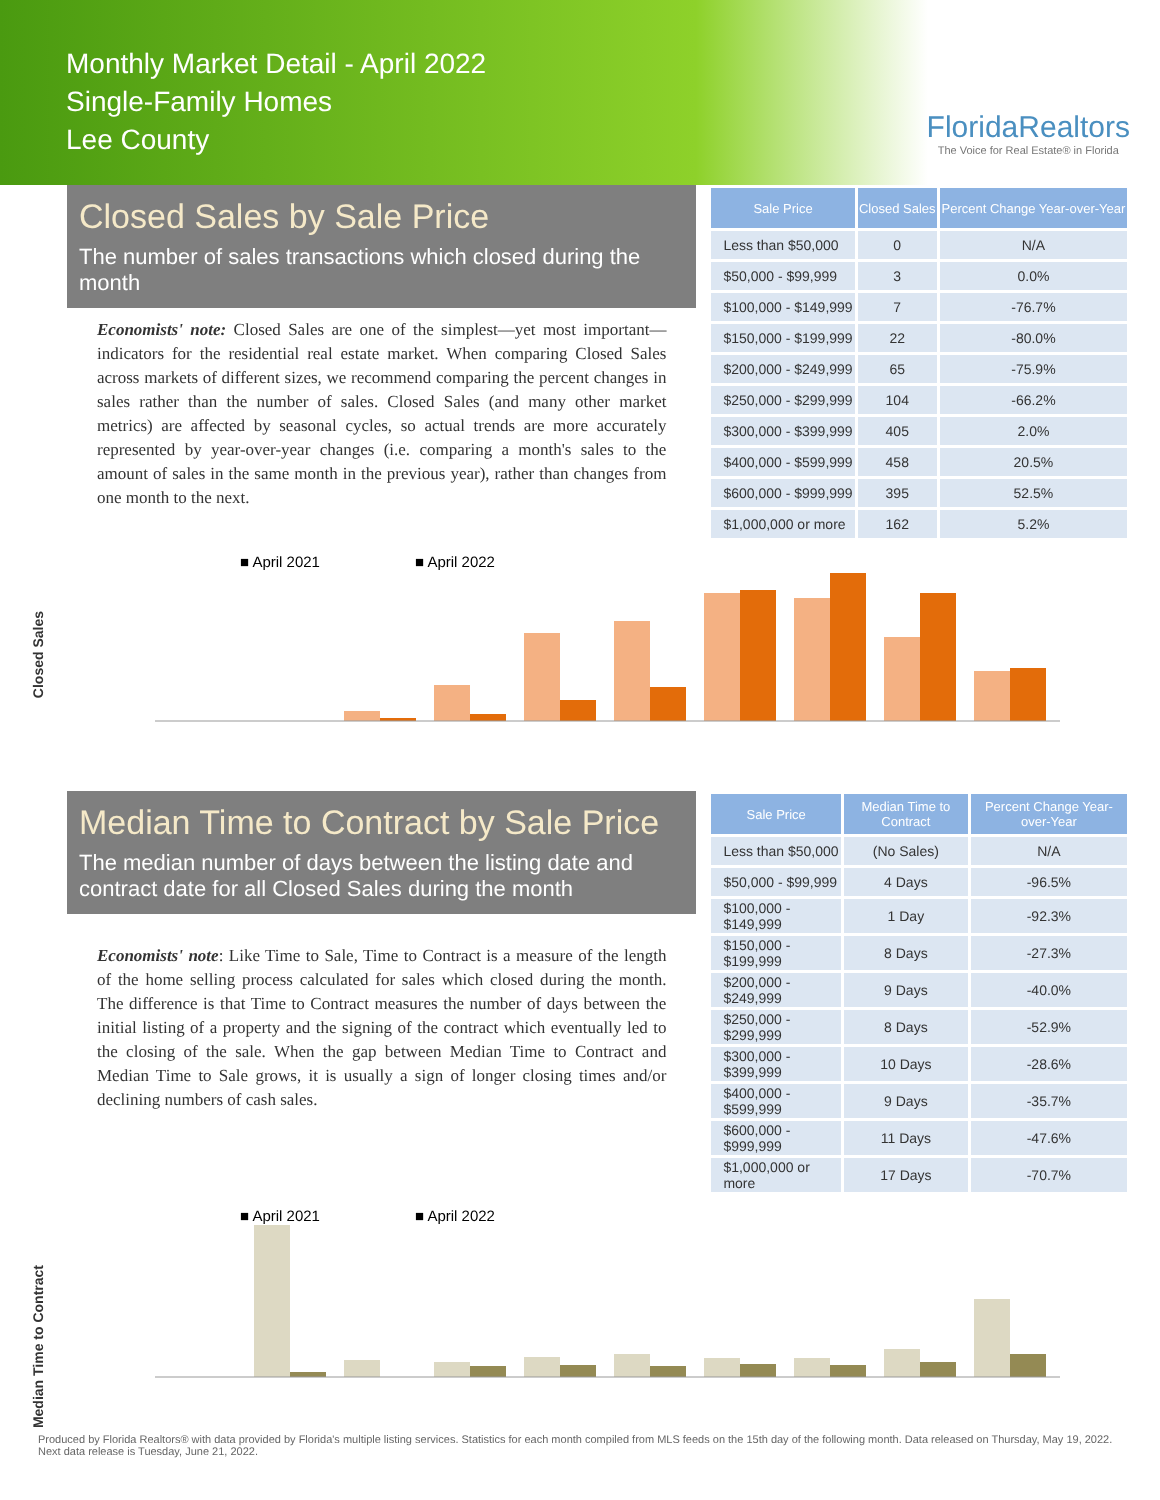Monthly Market Detail - April 2022
Single-Family Homes
Lee County
FloridaRealtors
The Voice for Real Estate® in Florida
Closed Sales by Sale Price
The number of sales transactions which closed during the month
Economists' note: Closed Sales are one of the simplest—yet most important—indicators for the residential real estate market. When comparing Closed Sales across markets of different sizes, we recommend comparing the percent changes in sales rather than the number of sales. Closed Sales (and many other market metrics) are affected by seasonal cycles, so actual trends are more accurately represented by year-over-year changes (i.e. comparing a month's sales to the amount of sales in the same month in the previous year), rather than changes from one month to the next.
| Sale Price | Closed Sales | Percent Change Year-over-Year |
| --- | --- | --- |
| Less than $50,000 | 0 | N/A |
| $50,000 - $99,999 | 3 | 0.0% |
| $100,000 - $149,999 | 7 | -76.7% |
| $150,000 - $199,999 | 22 | -80.0% |
| $200,000 - $249,999 | 65 | -75.9% |
| $250,000 - $299,999 | 104 | -66.2% |
| $300,000 - $399,999 | 405 | 2.0% |
| $400,000 - $599,999 | 458 | 20.5% |
| $600,000 - $999,999 | 395 | 52.5% |
| $1,000,000 or more | 162 | 5.2% |
Closed Sales
■ April 2021
■ April 2022
Median Time to Contract by Sale Price
The median number of days between the listing date and contract date for all Closed Sales during the month
Economists' note: Like Time to Sale, Time to Contract is a measure of the length of the home selling process calculated for sales which closed during the month. The difference is that Time to Contract measures the number of days between the initial listing of a property and the signing of the contract which eventually led to the closing of the sale. When the gap between Median Time to Contract and Median Time to Sale grows, it is usually a sign of longer closing times and/or declining numbers of cash sales.
| Sale Price | Median Time to Contract | Percent Change Year-over-Year |
| --- | --- | --- |
| Less than $50,000 | (No Sales) | N/A |
| $50,000 - $99,999 | 4 Days | -96.5% |
| $100,000 - $149,999 | 1 Day | -92.3% |
| $150,000 - $199,999 | 8 Days | -27.3% |
| $200,000 - $249,999 | 9 Days | -40.0% |
| $250,000 - $299,999 | 8 Days | -52.9% |
| $300,000 - $399,999 | 10 Days | -28.6% |
| $400,000 - $599,999 | 9 Days | -35.7% |
| $600,000 - $999,999 | 11 Days | -47.6% |
| $1,000,000 or more | 17 Days | -70.7% |
Median Time to Contract
■ April 2021
■ April 2022
Produced by Florida Realtors® with data provided by Florida's multiple listing services. Statistics for each month compiled from MLS feeds on the 15th day of the following month. Data released on Thursday, May 19, 2022. Next data release is Tuesday, June 21, 2022.